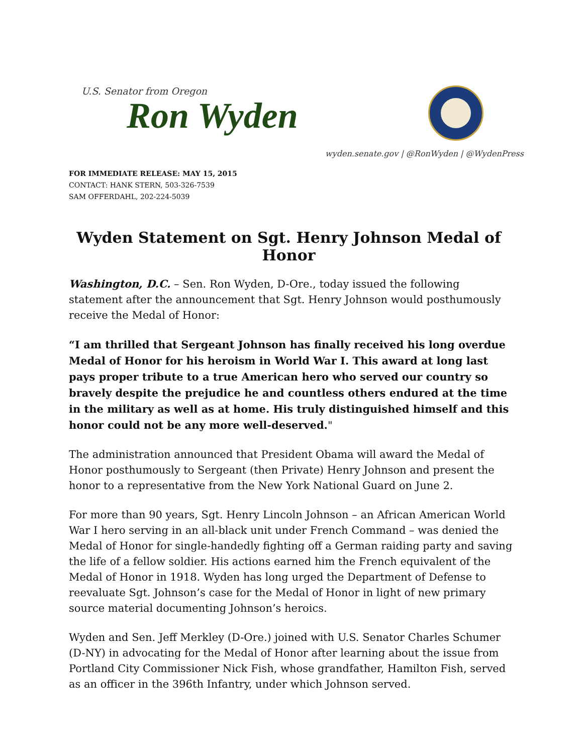U.S. Senator from Oregon
Ron Wyden
wyden.senate.gov | @RonWyden | @WydenPress
FOR IMMEDIATE RELEASE: MAY 15, 2015
CONTACT: HANK STERN, 503-326-7539
SAM OFFERDAHL, 202-224-5039
Wyden Statement on Sgt. Henry Johnson Medal of Honor
Washington, D.C. – Sen. Ron Wyden, D-Ore., today issued the following statement after the announcement that Sgt. Henry Johnson would posthumously receive the Medal of Honor:
“I am thrilled that Sergeant Johnson has finally received his long overdue Medal of Honor for his heroism in World War I. This award at long last pays proper tribute to a true American hero who served our country so bravely despite the prejudice he and countless others endured at the time in the military as well as at home. His truly distinguished himself and this honor could not be any more well-deserved."
The administration announced that President Obama will award the Medal of Honor posthumously to Sergeant (then Private) Henry Johnson and present the honor to a representative from the New York National Guard on June 2.
For more than 90 years, Sgt. Henry Lincoln Johnson – an African American World War I hero serving in an all-black unit under French Command – was denied the Medal of Honor for single-handedly fighting off a German raiding party and saving the life of a fellow soldier. His actions earned him the French equivalent of the Medal of Honor in 1918. Wyden has long urged the Department of Defense to reevaluate Sgt. Johnson’s case for the Medal of Honor in light of new primary source material documenting Johnson’s heroics.
Wyden and Sen. Jeff Merkley (D-Ore.) joined with U.S. Senator Charles Schumer (D-NY) in advocating for the Medal of Honor after learning about the issue from Portland City Commissioner Nick Fish, whose grandfather, Hamilton Fish, served as an officer in the 396th Infantry, under which Johnson served.